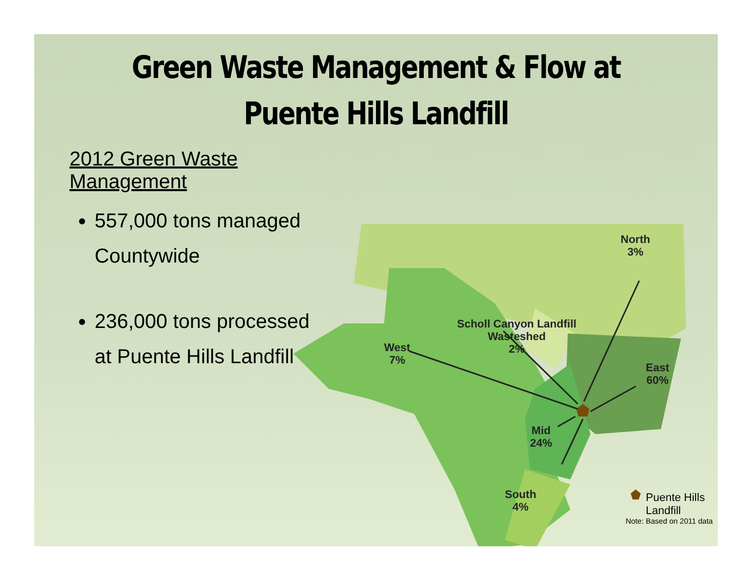Green Waste Management & Flow at
Puente Hills Landfill
2012 Green Waste Management
557,000 tons managed Countywide
236,000 tons processed at Puente Hills Landfill
North
3%
Scholl Canyon Landfill
Wasteshed
2%
West
7%
East
60%
Mid
24%
South
4%
Puente Hills Landfill
Note: Based on 2011 data